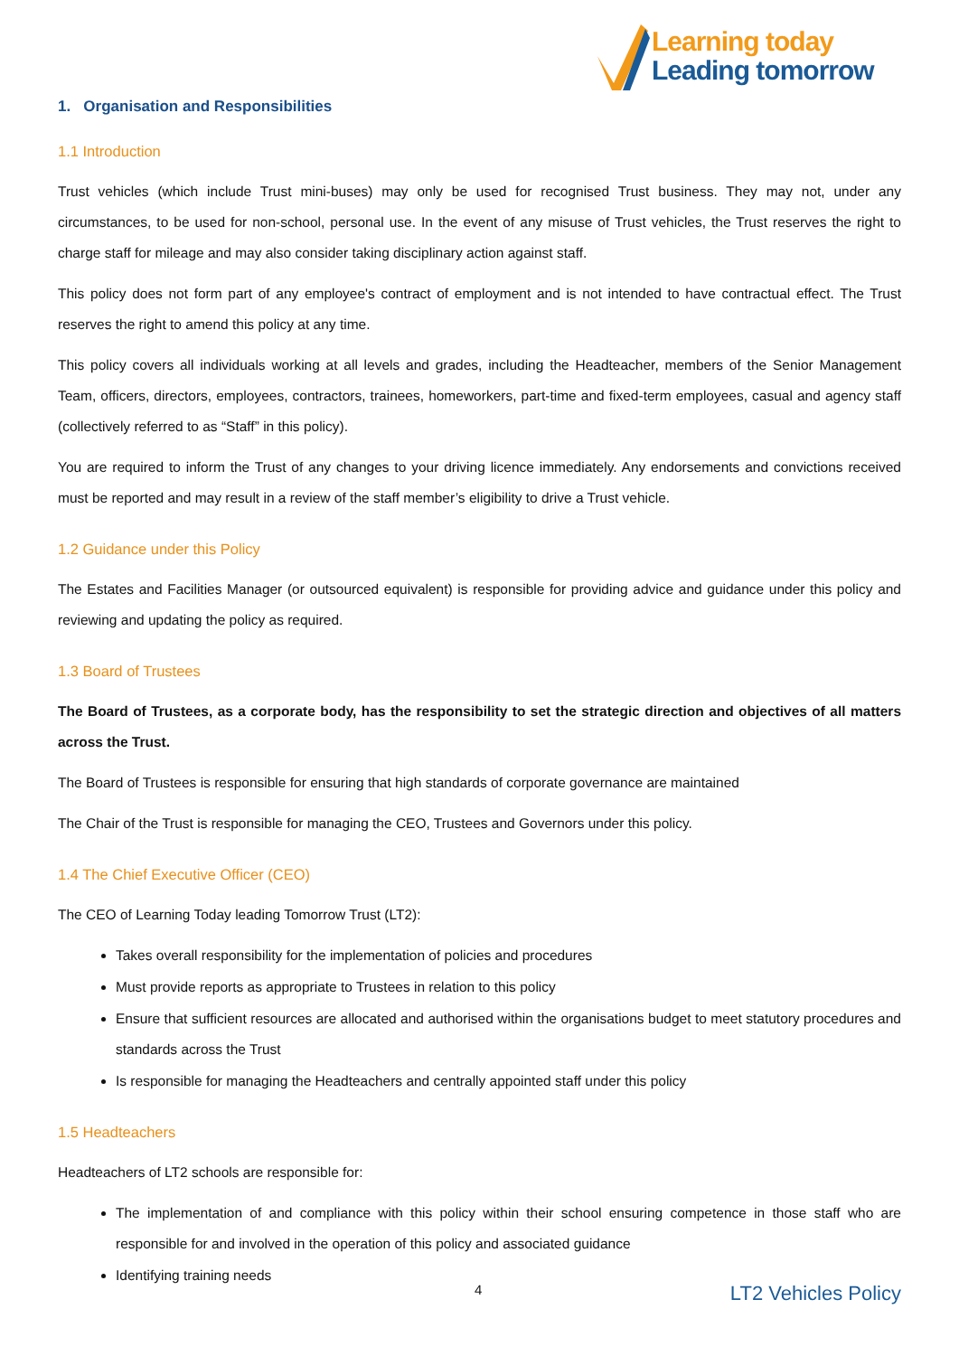Learning today
Leading tomorrow
1. Organisation and Responsibilities
1.1 Introduction
Trust vehicles (which include Trust mini-buses) may only be used for recognised Trust business. They may not, under any circumstances, to be used for non-school, personal use. In the event of any misuse of Trust vehicles, the Trust reserves the right to charge staff for mileage and may also consider taking disciplinary action against staff.
This policy does not form part of any employee's contract of employment and is not intended to have contractual effect. The Trust reserves the right to amend this policy at any time.
This policy covers all individuals working at all levels and grades, including the Headteacher, members of the Senior Management Team, officers, directors, employees, contractors, trainees, homeworkers, part-time and fixed-term employees, casual and agency staff (collectively referred to as “Staff” in this policy).
You are required to inform the Trust of any changes to your driving licence immediately. Any endorsements and convictions received must be reported and may result in a review of the staff member’s eligibility to drive a Trust vehicle.
1.2 Guidance under this Policy
The Estates and Facilities Manager (or outsourced equivalent) is responsible for providing advice and guidance under this policy and reviewing and updating the policy as required.
1.3 Board of Trustees
The Board of Trustees, as a corporate body, has the responsibility to set the strategic direction and objectives of all matters across the Trust.
The Board of Trustees is responsible for ensuring that high standards of corporate governance are maintained
The Chair of the Trust is responsible for managing the CEO, Trustees and Governors under this policy.
1.4 The Chief Executive Officer (CEO)
The CEO of Learning Today leading Tomorrow Trust (LT2):
Takes overall responsibility for the implementation of policies and procedures
Must provide reports as appropriate to Trustees in relation to this policy
Ensure that sufficient resources are allocated and authorised within the organisations budget to meet statutory procedures and standards across the Trust
Is responsible for managing the Headteachers and centrally appointed staff under this policy
1.5 Headteachers
Headteachers of LT2 schools are responsible for:
The implementation of and compliance with this policy within their school ensuring competence in those staff who are responsible for and involved in the operation of this policy and associated guidance
Identifying training needs
4 LT2 Vehicles Policy